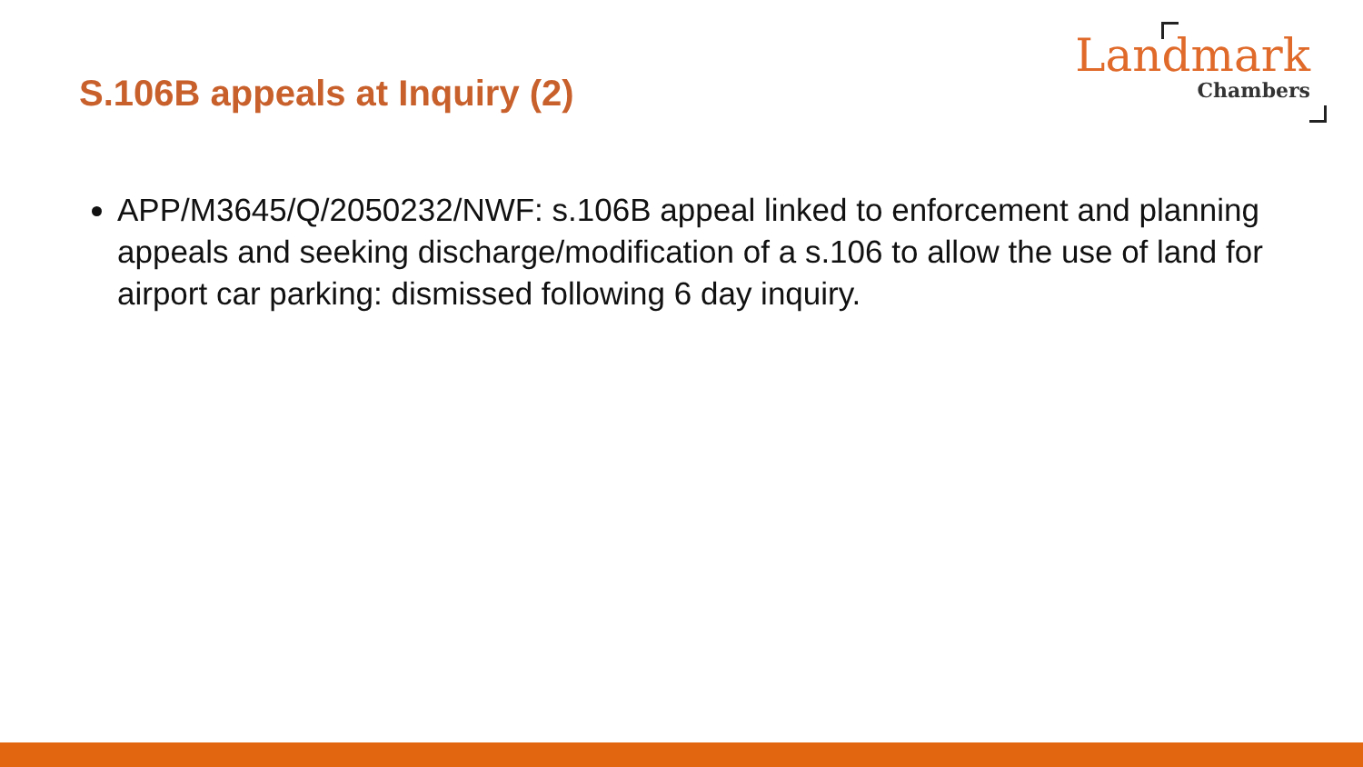S.106B appeals at Inquiry (2)
Landmark
Chambers
APP/M3645/Q/2050232/NWF: s.106B appeal linked to enforcement and planning appeals and seeking discharge/modification of a s.106 to allow the use of land for airport car parking: dismissed following 6 day inquiry.